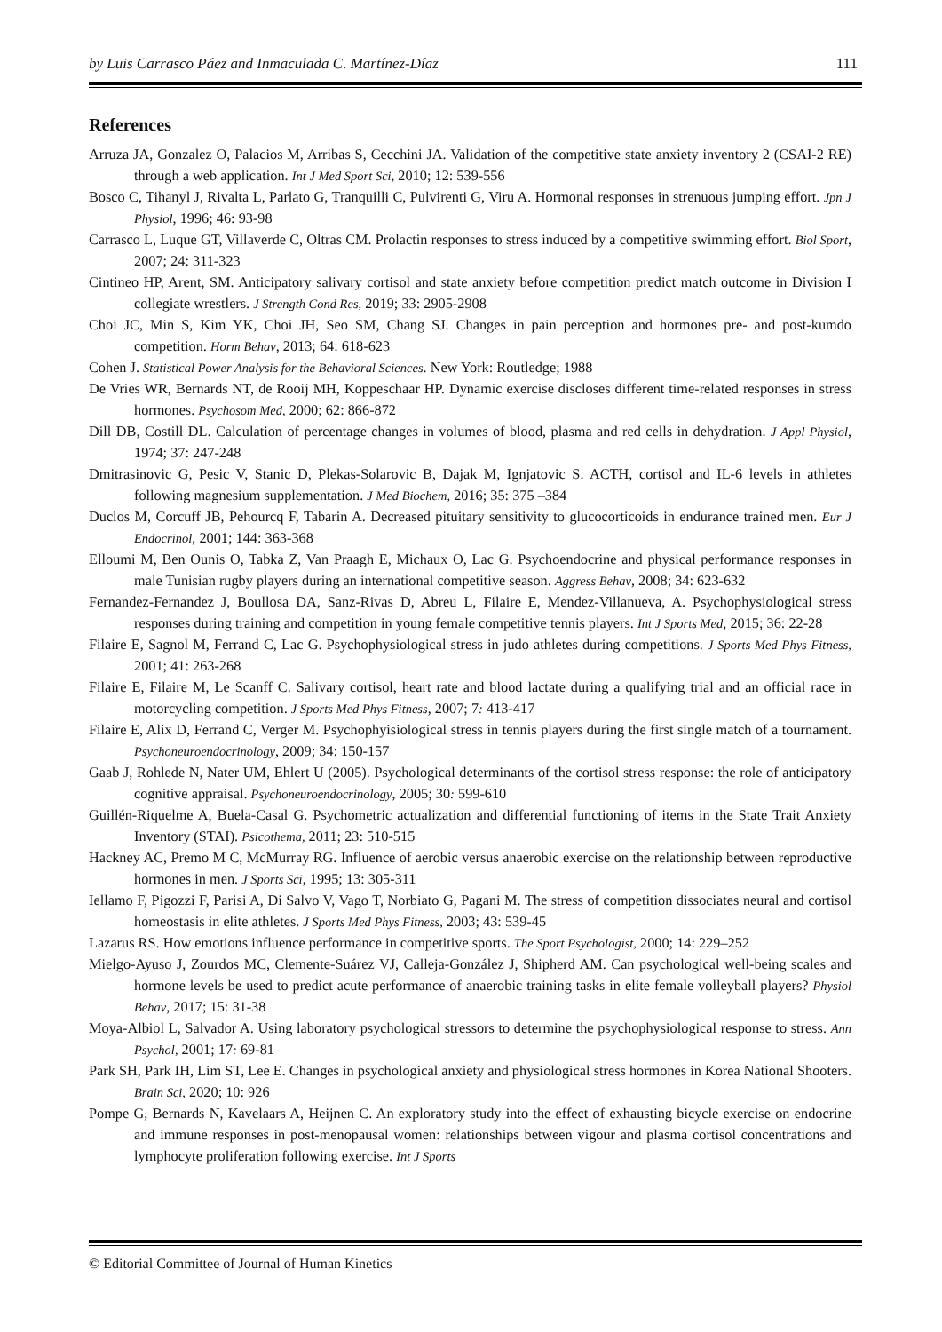by Luis Carrasco Páez and Inmaculada C. Martínez-Díaz 111
References
Arruza JA, Gonzalez O, Palacios M, Arribas S, Cecchini JA. Validation of the competitive state anxiety inventory 2 (CSAI-2 RE) through a web application. Int J Med Sport Sci, 2010; 12: 539-556
Bosco C, Tihanyl J, Rivalta L, Parlato G, Tranquilli C, Pulvirenti G, Viru A. Hormonal responses in strenuous jumping effort. Jpn J Physiol, 1996; 46: 93-98
Carrasco L, Luque GT, Villaverde C, Oltras CM. Prolactin responses to stress induced by a competitive swimming effort. Biol Sport, 2007; 24: 311-323
Cintineo HP, Arent, SM. Anticipatory salivary cortisol and state anxiety before competition predict match outcome in Division I collegiate wrestlers. J Strength Cond Res, 2019; 33: 2905-2908
Choi JC, Min S, Kim YK, Choi JH, Seo SM, Chang SJ. Changes in pain perception and hormones pre- and post-kumdo competition. Horm Behav, 2013; 64: 618-623
Cohen J. Statistical Power Analysis for the Behavioral Sciences. New York: Routledge; 1988
De Vries WR, Bernards NT, de Rooij MH, Koppeschaar HP. Dynamic exercise discloses different time-related responses in stress hormones. Psychosom Med, 2000; 62: 866-872
Dill DB, Costill DL. Calculation of percentage changes in volumes of blood, plasma and red cells in dehydration. J Appl Physiol, 1974; 37: 247-248
Dmitrasinovic G, Pesic V, Stanic D, Plekas-Solarovic B, Dajak M, Ignjatovic S. ACTH, cortisol and IL-6 levels in athletes following magnesium supplementation. J Med Biochem, 2016; 35: 375 –384
Duclos M, Corcuff JB, Pehourcq F, Tabarin A. Decreased pituitary sensitivity to glucocorticoids in endurance trained men. Eur J Endocrinol, 2001; 144: 363-368
Elloumi M, Ben Ounis O, Tabka Z, Van Praagh E, Michaux O, Lac G. Psychoendocrine and physical performance responses in male Tunisian rugby players during an international competitive season. Aggress Behav, 2008; 34: 623-632
Fernandez-Fernandez J, Boullosa DA, Sanz-Rivas D, Abreu L, Filaire E, Mendez-Villanueva, A. Psychophysiological stress responses during training and competition in young female competitive tennis players. Int J Sports Med, 2015; 36: 22-28
Filaire E, Sagnol M, Ferrand C, Lac G. Psychophysiological stress in judo athletes during competitions. J Sports Med Phys Fitness, 2001; 41: 263-268
Filaire E, Filaire M, Le Scanff C. Salivary cortisol, heart rate and blood lactate during a qualifying trial and an official race in motorcycling competition. J Sports Med Phys Fitness, 2007; 7: 413-417
Filaire E, Alix D, Ferrand C, Verger M. Psychophyisiological stress in tennis players during the first single match of a tournament. Psychoneuroendocrinology, 2009; 34: 150-157
Gaab J, Rohlede N, Nater UM, Ehlert U (2005). Psychological determinants of the cortisol stress response: the role of anticipatory cognitive appraisal. Psychoneuroendocrinology, 2005; 30: 599-610
Guillén-Riquelme A, Buela-Casal G. Psychometric actualization and differential functioning of items in the State Trait Anxiety Inventory (STAI). Psicothema, 2011; 23: 510-515
Hackney AC, Premo M C, McMurray RG. Influence of aerobic versus anaerobic exercise on the relationship between reproductive hormones in men. J Sports Sci, 1995; 13: 305-311
Iellamo F, Pigozzi F, Parisi A, Di Salvo V, Vago T, Norbiato G, Pagani M. The stress of competition dissociates neural and cortisol homeostasis in elite athletes. J Sports Med Phys Fitness, 2003; 43: 539-45
Lazarus RS. How emotions influence performance in competitive sports. The Sport Psychologist, 2000; 14: 229–252
Mielgo-Ayuso J, Zourdos MC, Clemente-Suárez VJ, Calleja-González J, Shipherd AM. Can psychological well-being scales and hormone levels be used to predict acute performance of anaerobic training tasks in elite female volleyball players? Physiol Behav, 2017; 15: 31-38
Moya-Albiol L, Salvador A. Using laboratory psychological stressors to determine the psychophysiological response to stress. Ann Psychol, 2001; 17: 69-81
Park SH, Park IH, Lim ST, Lee E. Changes in psychological anxiety and physiological stress hormones in Korea National Shooters. Brain Sci, 2020; 10: 926
Pompe G, Bernards N, Kavelaars A, Heijnen C. An exploratory study into the effect of exhausting bicycle exercise on endocrine and immune responses in post-menopausal women: relationships between vigour and plasma cortisol concentrations and lymphocyte proliferation following exercise. Int J Sports
© Editorial Committee of Journal of Human Kinetics